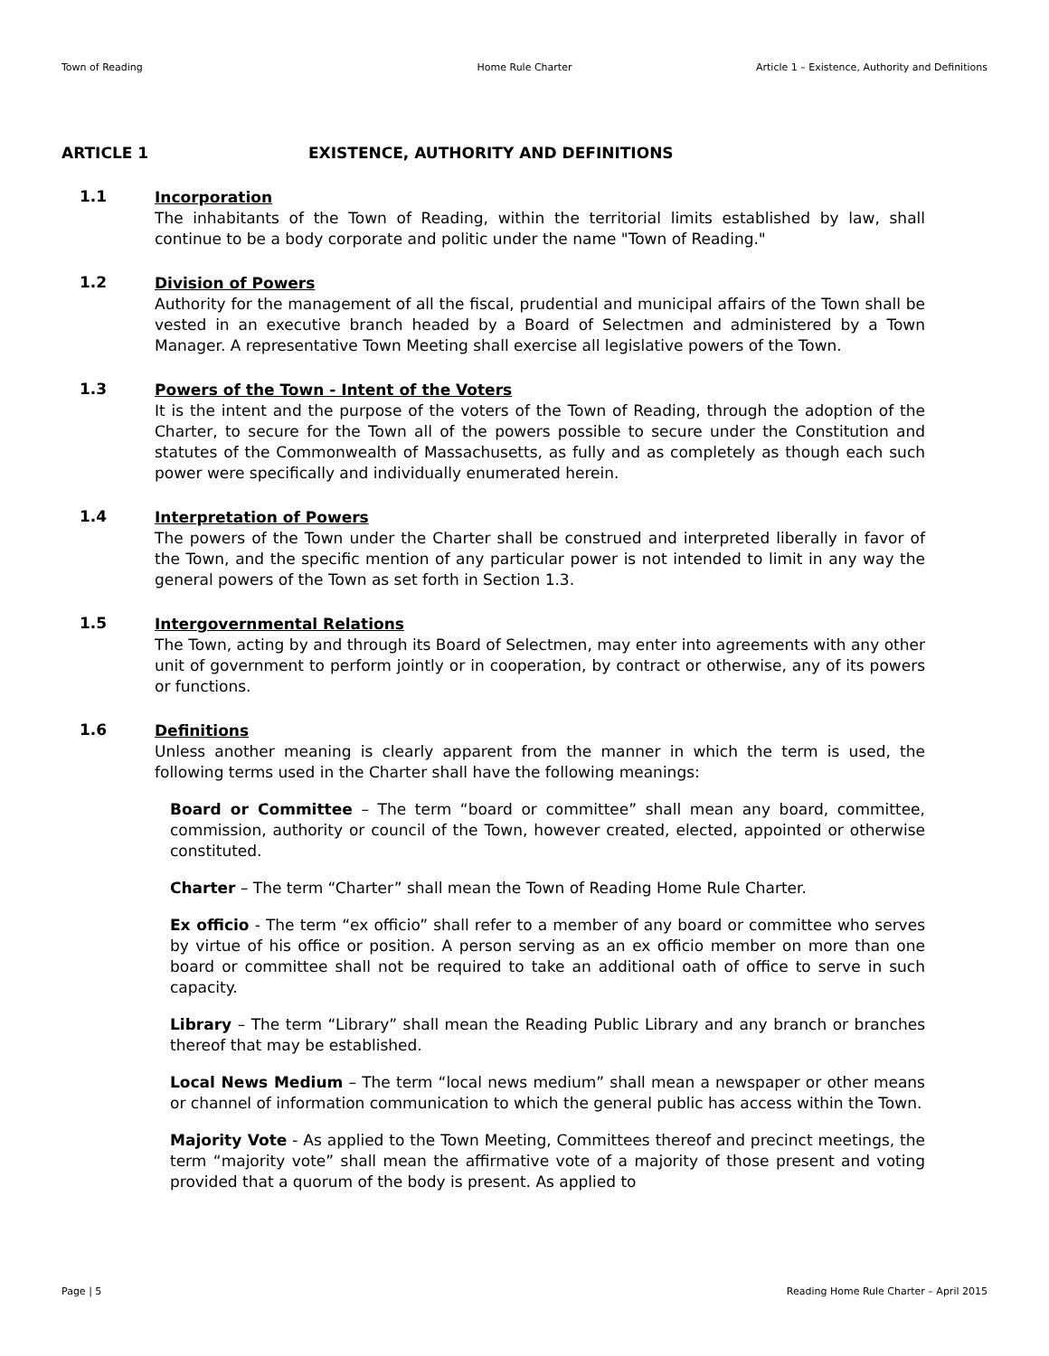Town of Reading Home Rule Charter Article 1 – Existence, Authority and Definitions
ARTICLE 1 EXISTENCE, AUTHORITY AND DEFINITIONS
1.1
Incorporation
The inhabitants of the Town of Reading, within the territorial limits established by law, shall continue to be a body corporate and politic under the name "Town of Reading."
1.2
Division of Powers
Authority for the management of all the fiscal, prudential and municipal affairs of the Town shall be vested in an executive branch headed by a Board of Selectmen and administered by a Town Manager. A representative Town Meeting shall exercise all legislative powers of the Town.
1.3
Powers of the Town - Intent of the Voters
It is the intent and the purpose of the voters of the Town of Reading, through the adoption of the Charter, to secure for the Town all of the powers possible to secure under the Constitution and statutes of the Commonwealth of Massachusetts, as fully and as completely as though each such power were specifically and individually enumerated herein.
1.4
Interpretation of Powers
The powers of the Town under the Charter shall be construed and interpreted liberally in favor of the Town, and the specific mention of any particular power is not intended to limit in any way the general powers of the Town as set forth in Section 1.3.
1.5
Intergovernmental Relations
The Town, acting by and through its Board of Selectmen, may enter into agreements with any other unit of government to perform jointly or in cooperation, by contract or otherwise, any of its powers or functions.
1.6
Definitions
Unless another meaning is clearly apparent from the manner in which the term is used, the following terms used in the Charter shall have the following meanings:
Board or Committee – The term “board or committee” shall mean any board, committee, commission, authority or council of the Town, however created, elected, appointed or otherwise constituted.
Charter – The term “Charter” shall mean the Town of Reading Home Rule Charter.
Ex officio - The term “ex officio” shall refer to a member of any board or committee who serves by virtue of his office or position. A person serving as an ex officio member on more than one board or committee shall not be required to take an additional oath of office to serve in such capacity.
Library – The term “Library” shall mean the Reading Public Library and any branch or branches thereof that may be established.
Local News Medium – The term “local news medium” shall mean a newspaper or other means or channel of information communication to which the general public has access within the Town.
Majority Vote - As applied to the Town Meeting, Committees thereof and precinct meetings, the term “majority vote” shall mean the affirmative vote of a majority of those present and voting provided that a quorum of the body is present. As applied to
Page | 5 Reading Home Rule Charter – April 2015